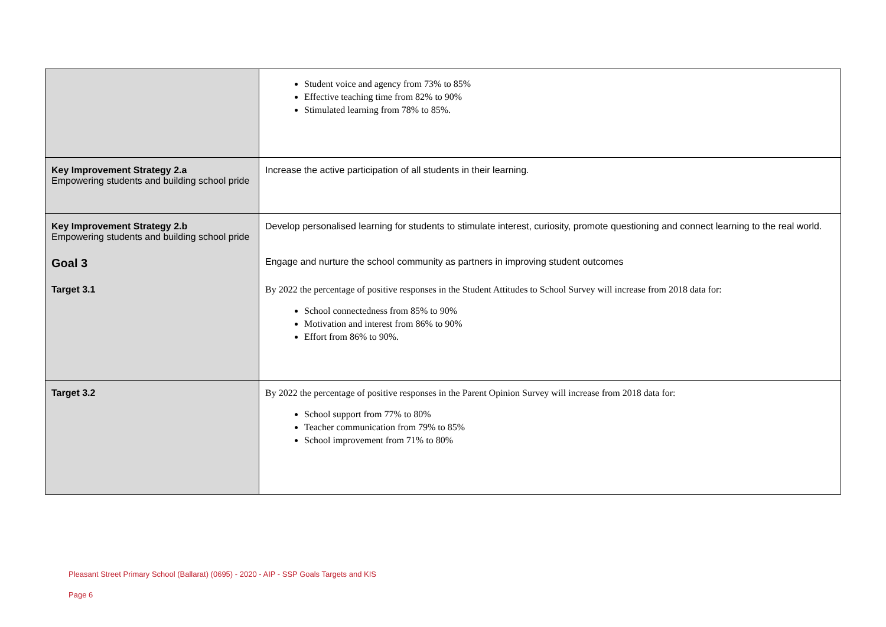| | Student voice and agency from 73% to 85% Effective teaching time from 82% to 90% Stimulated learning from 78% to 85%. |
| Key Improvement Strategy 2.a Empowering students and building school pride | Increase the active participation of all students in their learning. |
| Key Improvement Strategy 2.b Empowering students and building school pride | Develop personalised learning for students to stimulate interest, curiosity, promote questioning and connect learning to the real world. |
| Goal 3 | Engage and nurture the school community as partners in improving student outcomes |
| Target 3.1 | By 2022 the percentage of positive responses in the Student Attitudes to School Survey will increase from 2018 data for: School connectedness from 85% to 90% Motivation and interest from 86% to 90% Effort from 86% to 90%. |
| Target 3.2 | By 2022 the percentage of positive responses in the Parent Opinion Survey will increase from 2018 data for: School support from 77% to 80% Teacher communication from 79% to 85% School improvement from 71% to 80% |
Pleasant Street Primary School (Ballarat) (0695) - 2020 - AIP - SSP Goals Targets and KIS
Page 6